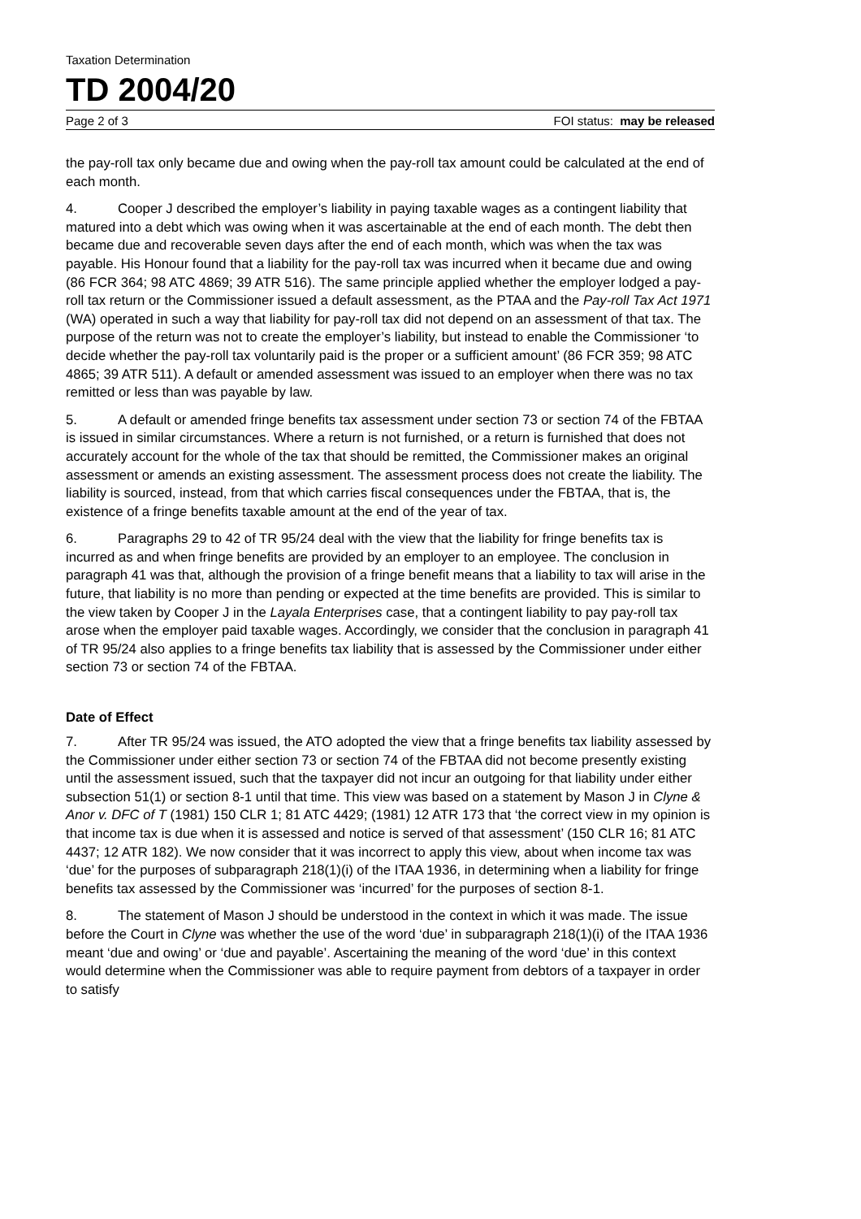Taxation Determination
TD 2004/20
Page 2 of 3 FOI status: may be released
the pay-roll tax only became due and owing when the pay-roll tax amount could be calculated at the end of each month.
4. Cooper J described the employer’s liability in paying taxable wages as a contingent liability that matured into a debt which was owing when it was ascertainable at the end of each month. The debt then became due and recoverable seven days after the end of each month, which was when the tax was payable. His Honour found that a liability for the pay-roll tax was incurred when it became due and owing (86 FCR 364; 98 ATC 4869; 39 ATR 516). The same principle applied whether the employer lodged a pay-roll tax return or the Commissioner issued a default assessment, as the PTAA and the Pay-roll Tax Act 1971 (WA) operated in such a way that liability for pay-roll tax did not depend on an assessment of that tax. The purpose of the return was not to create the employer’s liability, but instead to enable the Commissioner ‘to decide whether the pay-roll tax voluntarily paid is the proper or a sufficient amount’ (86 FCR 359; 98 ATC 4865; 39 ATR 511). A default or amended assessment was issued to an employer when there was no tax remitted or less than was payable by law.
5. A default or amended fringe benefits tax assessment under section 73 or section 74 of the FBTAA is issued in similar circumstances. Where a return is not furnished, or a return is furnished that does not accurately account for the whole of the tax that should be remitted, the Commissioner makes an original assessment or amends an existing assessment. The assessment process does not create the liability. The liability is sourced, instead, from that which carries fiscal consequences under the FBTAA, that is, the existence of a fringe benefits taxable amount at the end of the year of tax.
6. Paragraphs 29 to 42 of TR 95/24 deal with the view that the liability for fringe benefits tax is incurred as and when fringe benefits are provided by an employer to an employee. The conclusion in paragraph 41 was that, although the provision of a fringe benefit means that a liability to tax will arise in the future, that liability is no more than pending or expected at the time benefits are provided. This is similar to the view taken by Cooper J in the Layala Enterprises case, that a contingent liability to pay pay-roll tax arose when the employer paid taxable wages. Accordingly, we consider that the conclusion in paragraph 41 of TR 95/24 also applies to a fringe benefits tax liability that is assessed by the Commissioner under either section 73 or section 74 of the FBTAA.
Date of Effect
7. After TR 95/24 was issued, the ATO adopted the view that a fringe benefits tax liability assessed by the Commissioner under either section 73 or section 74 of the FBTAA did not become presently existing until the assessment issued, such that the taxpayer did not incur an outgoing for that liability under either subsection 51(1) or section 8-1 until that time. This view was based on a statement by Mason J in Clyne & Anor v. DFC of T (1981) 150 CLR 1; 81 ATC 4429; (1981) 12 ATR 173 that ‘the correct view in my opinion is that income tax is due when it is assessed and notice is served of that assessment’ (150 CLR 16; 81 ATC 4437; 12 ATR 182). We now consider that it was incorrect to apply this view, about when income tax was ‘due’ for the purposes of subparagraph 218(1)(i) of the ITAA 1936, in determining when a liability for fringe benefits tax assessed by the Commissioner was ‘incurred’ for the purposes of section 8-1.
8. The statement of Mason J should be understood in the context in which it was made. The issue before the Court in Clyne was whether the use of the word ‘due’ in subparagraph 218(1)(i) of the ITAA 1936 meant ‘due and owing’ or ‘due and payable’. Ascertaining the meaning of the word ‘due’ in this context would determine when the Commissioner was able to require payment from debtors of a taxpayer in order to satisfy